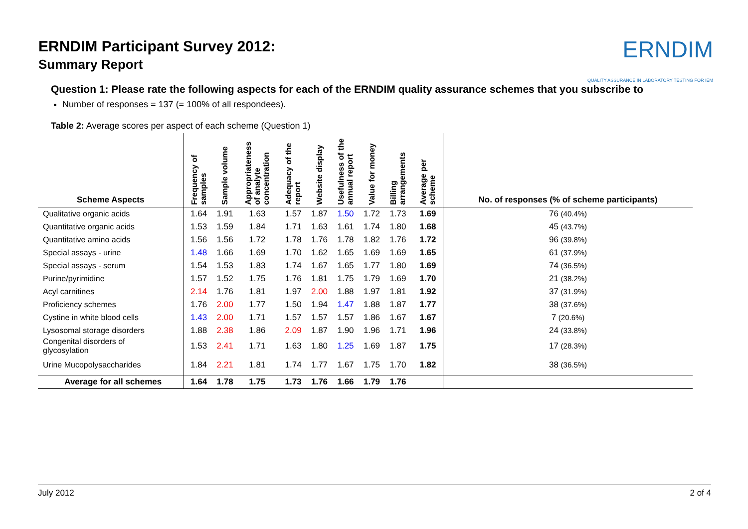ERNDIM Participant Survey 2012:
Summary Report
ERNDIM
QUALITY ASSURANCE IN LABORATORY TESTING FOR IEM
Question 1: Please rate the following aspects for each of the ERNDIM quality assurance schemes that you subscribe to
Number of responses = 137 (= 100% of all respondees).
Table 2: Average scores per aspect of each scheme (Question 1)
| Scheme Aspects | Frequency of samples | Sample volume | Appropriateness of analyte concentration | Adequacy of the report | Website display | Usefulness of the annual report | Value for money | Billing arrangements | Average per scheme | No. of responses (% of scheme participants) |
| --- | --- | --- | --- | --- | --- | --- | --- | --- | --- | --- |
| Qualitative organic acids | 1.64 | 1.91 | 1.63 | 1.57 | 1.87 | 1.50 | 1.72 | 1.73 | 1.69 | 76 (40.4%) |
| Quantitative organic acids | 1.53 | 1.59 | 1.84 | 1.71 | 1.63 | 1.61 | 1.74 | 1.80 | 1.68 | 45 (43.7%) |
| Quantitative amino acids | 1.56 | 1.56 | 1.72 | 1.78 | 1.76 | 1.78 | 1.82 | 1.76 | 1.72 | 96 (39.8%) |
| Special assays - urine | 1.48 | 1.66 | 1.69 | 1.70 | 1.62 | 1.65 | 1.69 | 1.69 | 1.65 | 61 (37.9%) |
| Special assays - serum | 1.54 | 1.53 | 1.83 | 1.74 | 1.67 | 1.65 | 1.77 | 1.80 | 1.69 | 74 (36.5%) |
| Purine/pyrimidine | 1.57 | 1.52 | 1.75 | 1.76 | 1.81 | 1.75 | 1.79 | 1.69 | 1.70 | 21 (38.2%) |
| Acyl carnitines | 2.14 | 1.76 | 1.81 | 1.97 | 2.00 | 1.88 | 1.97 | 1.81 | 1.92 | 37 (31.9%) |
| Proficiency schemes | 1.76 | 2.00 | 1.77 | 1.50 | 1.94 | 1.47 | 1.88 | 1.87 | 1.77 | 38 (37.6%) |
| Cystine in white blood cells | 1.43 | 2.00 | 1.71 | 1.57 | 1.57 | 1.57 | 1.86 | 1.67 | 1.67 | 7 (20.6%) |
| Lysosomal storage disorders | 1.88 | 2.38 | 1.86 | 2.09 | 1.87 | 1.90 | 1.96 | 1.71 | 1.96 | 24 (33.8%) |
| Congenital disorders of glycosylation | 1.53 | 2.41 | 1.71 | 1.63 | 1.80 | 1.25 | 1.69 | 1.87 | 1.75 | 17 (28.3%) |
| Urine Mucopolysaccharides | 1.84 | 2.21 | 1.81 | 1.74 | 1.77 | 1.67 | 1.75 | 1.70 | 1.82 | 38 (36.5%) |
| Average for all schemes | 1.64 | 1.78 | 1.75 | 1.73 | 1.76 | 1.66 | 1.79 | 1.76 | | |
July 2012 2 of 4